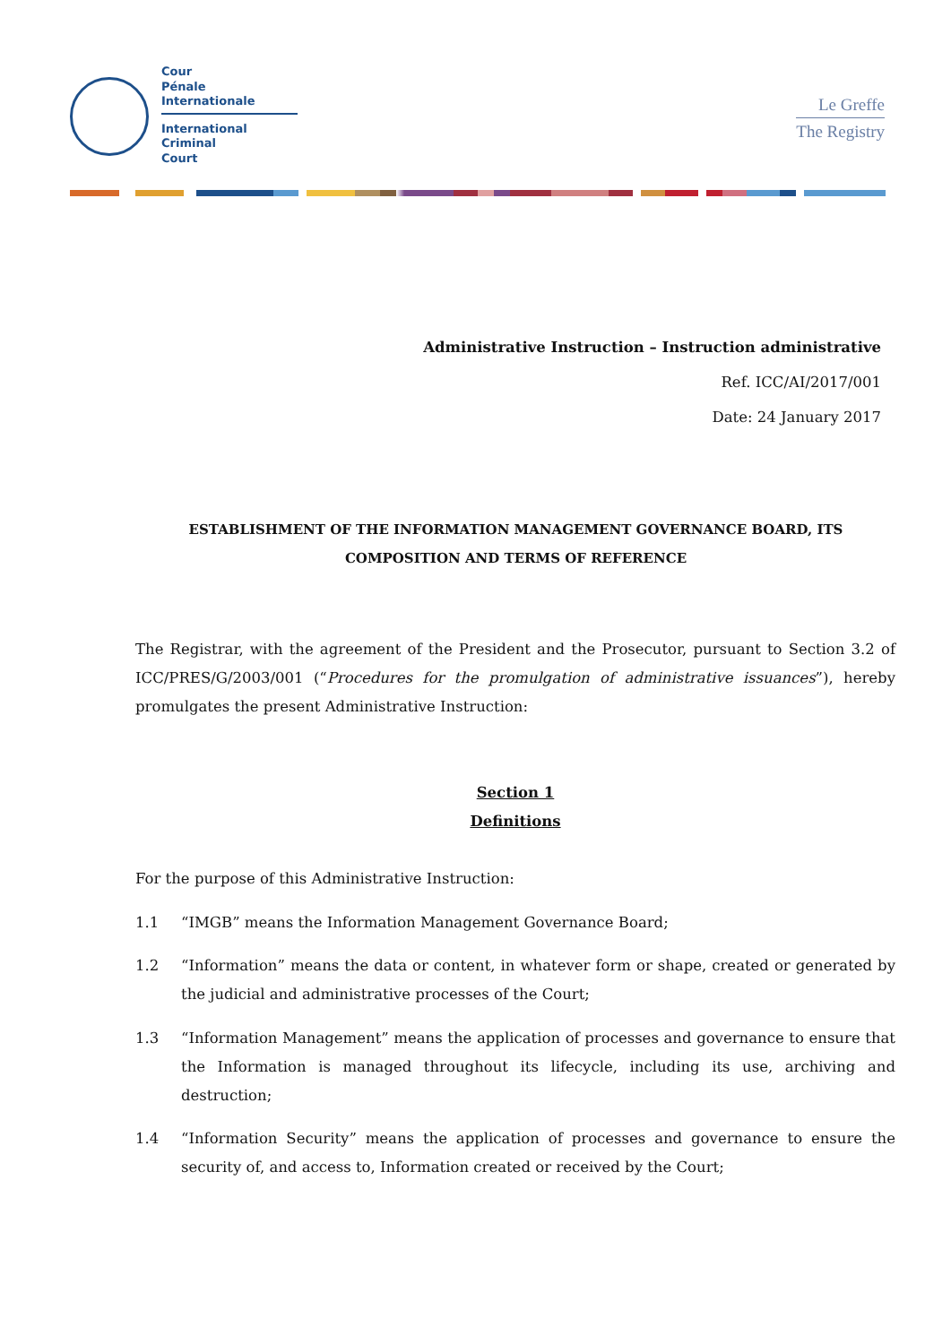Cour
Pénale
Internationale
International
Criminal
Court
Le Greffe
The Registry
Administrative Instruction – Instruction administrative
Ref. ICC/AI/2017/001
Date: 24 January 2017
ESTABLISHMENT OF THE INFORMATION MANAGEMENT GOVERNANCE BOARD, ITS COMPOSITION AND TERMS OF REFERENCE
The Registrar, with the agreement of the President and the Prosecutor, pursuant to Section 3.2 of ICC/PRES/G/2003/001 (“Procedures for the promulgation of administrative issuances”), hereby promulgates the present Administrative Instruction:
Section 1
Definitions
For the purpose of this Administrative Instruction:
1.1 “IMGB” means the Information Management Governance Board;
1.2 “Information” means the data or content, in whatever form or shape, created or generated by the judicial and administrative processes of the Court;
1.3 “Information Management” means the application of processes and governance to ensure that the Information is managed throughout its lifecycle, including its use, archiving and destruction;
1.4 “Information Security” means the application of processes and governance to ensure the security of, and access to, Information created or received by the Court;